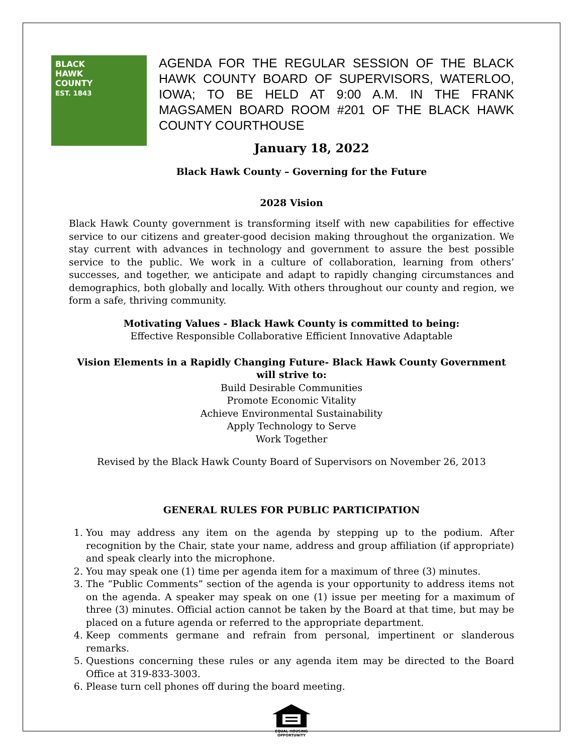BLACK
HAWK
COUNTY
EST. 1843
AGENDA FOR THE REGULAR SESSION OF THE BLACK HAWK COUNTY BOARD OF SUPERVISORS, WATERLOO, IOWA; TO BE HELD AT 9:00 A.M. IN THE FRANK MAGSAMEN BOARD ROOM #201 OF THE BLACK HAWK COUNTY COURTHOUSE
January 18, 2022
Black Hawk County – Governing for the Future
2028 Vision
Black Hawk County government is transforming itself with new capabilities for effective service to our citizens and greater-good decision making throughout the organization. We stay current with advances in technology and government to assure the best possible service to the public. We work in a culture of collaboration, learning from others’ successes, and together, we anticipate and adapt to rapidly changing circumstances and demographics, both globally and locally. With others throughout our county and region, we form a safe, thriving community.
Motivating Values - Black Hawk County is committed to being:
Effective Responsible Collaborative Efficient Innovative Adaptable
Vision Elements in a Rapidly Changing Future- Black Hawk County Government will strive to:
Build Desirable Communities
Promote Economic Vitality
Achieve Environmental Sustainability
Apply Technology to Serve
Work Together
Revised by the Black Hawk County Board of Supervisors on November 26, 2013
GENERAL RULES FOR PUBLIC PARTICIPATION
1. You may address any item on the agenda by stepping up to the podium. After recognition by the Chair, state your name, address and group affiliation (if appropriate) and speak clearly into the microphone.
2. You may speak one (1) time per agenda item for a maximum of three (3) minutes.
3. The “Public Comments” section of the agenda is your opportunity to address items not on the agenda. A speaker may speak on one (1) issue per meeting for a maximum of three (3) minutes. Official action cannot be taken by the Board at that time, but may be placed on a future agenda or referred to the appropriate department.
4. Keep comments germane and refrain from personal, impertinent or slanderous remarks.
5. Questions concerning these rules or any agenda item may be directed to the Board Office at 319-833-3003.
6. Please turn cell phones off during the board meeting.
EQUAL HOUSING
OPPORTUNITY